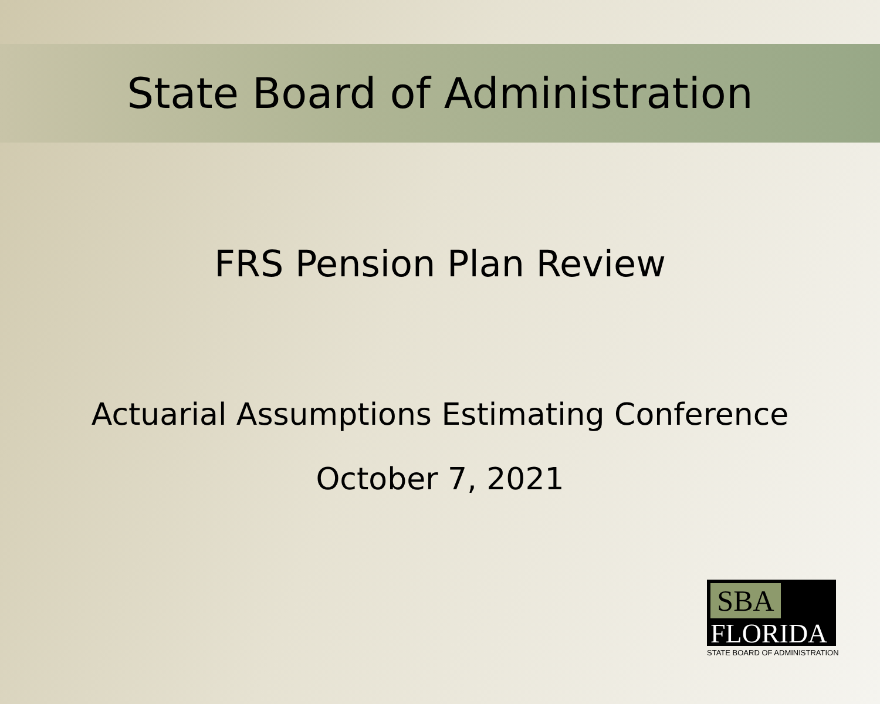State Board of Administration
FRS Pension Plan Review
Actuarial Assumptions Estimating Conference
October 7, 2021
SBA
FLORIDA
STATE BOARD OF ADMINISTRATION